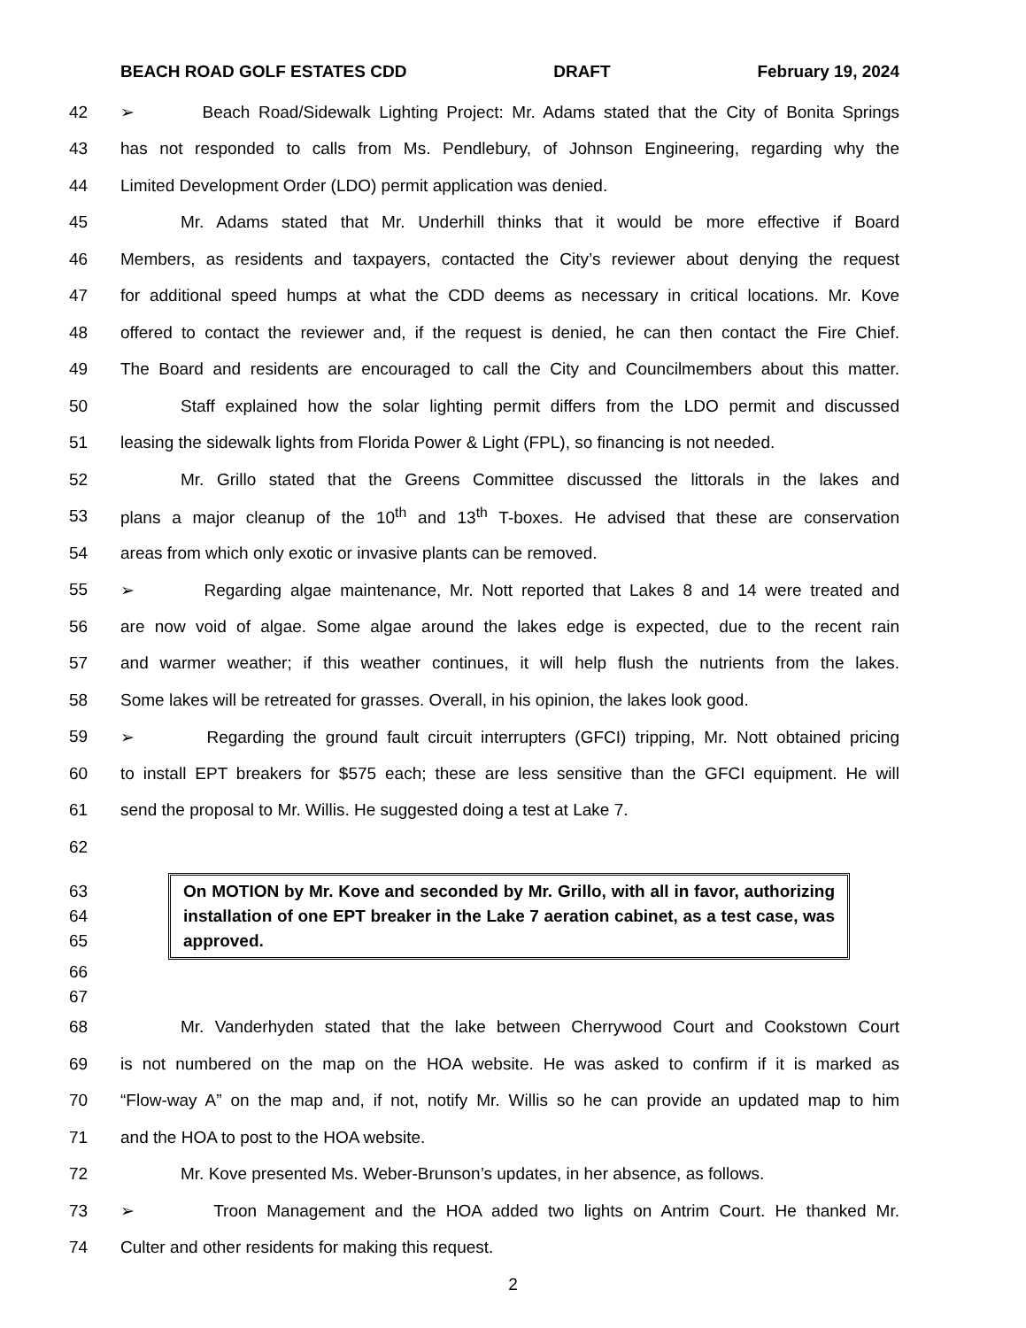BEACH ROAD GOLF ESTATES CDD DRAFT February 19, 2024
42 ➢ Beach Road/Sidewalk Lighting Project: Mr. Adams stated that the City of Bonita Springs
43 has not responded to calls from Ms. Pendlebury, of Johnson Engineering, regarding why the
44 Limited Development Order (LDO) permit application was denied.
45 Mr. Adams stated that Mr. Underhill thinks that it would be more effective if Board
46 Members, as residents and taxpayers, contacted the City’s reviewer about denying the request
47 for additional speed humps at what the CDD deems as necessary in critical locations. Mr. Kove
48 offered to contact the reviewer and, if the request is denied, he can then contact the Fire Chief.
49 The Board and residents are encouraged to call the City and Councilmembers about this matter.
50 Staff explained how the solar lighting permit differs from the LDO permit and discussed
51 leasing the sidewalk lights from Florida Power & Light (FPL), so financing is not needed.
52 Mr. Grillo stated that the Greens Committee discussed the littorals in the lakes and
53 plans a major cleanup of the 10<sup>th</sup> and 13<sup>th</sup> T-boxes. He advised that these are conservation
54 areas from which only exotic or invasive plants can be removed.
55 ➢ Regarding algae maintenance, Mr. Nott reported that Lakes 8 and 14 were treated and
56 are now void of algae. Some algae around the lakes edge is expected, due to the recent rain
57 and warmer weather; if this weather continues, it will help flush the nutrients from the lakes.
58 Some lakes will be retreated for grasses. Overall, in his opinion, the lakes look good.
59 ➢ Regarding the ground fault circuit interrupters (GFCI) tripping, Mr. Nott obtained pricing
60 to install EPT breakers for $575 each; these are less sensitive than the GFCI equipment. He will
61 send the proposal to Mr. Willis. He suggested doing a test at Lake 7.
62
63
64
65
On MOTION by Mr. Kove and seconded by Mr. Grillo, with all in favor, authorizing installation of one EPT breaker in the Lake 7 aeration cabinet, as a test case, was approved.
66
67
68 Mr. Vanderhyden stated that the lake between Cherrywood Court and Cookstown Court
69 is not numbered on the map on the HOA website. He was asked to confirm if it is marked as
70 “Flow-way A” on the map and, if not, notify Mr. Willis so he can provide an updated map to him
71 and the HOA to post to the HOA website.
72 Mr. Kove presented Ms. Weber-Brunson’s updates, in her absence, as follows.
73 ➢ Troon Management and the HOA added two lights on Antrim Court. He thanked Mr.
74 Culter and other residents for making this request.
2